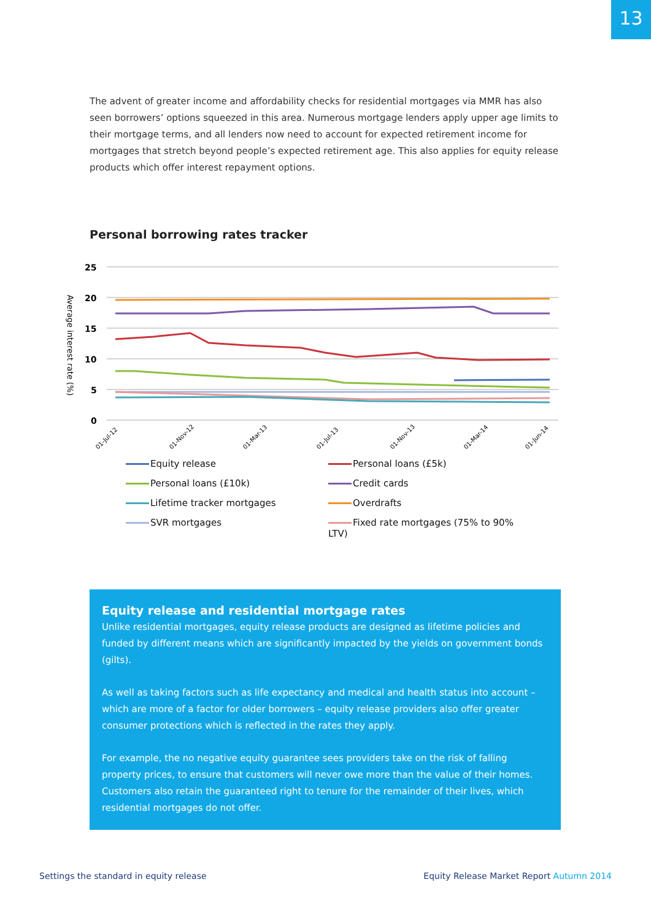13
The advent of greater income and affordability checks for residential mortgages via MMR has also seen borrowers’ options squeezed in this area. Numerous mortgage lenders apply upper age limits to their mortgage terms, and all lenders now need to account for expected retirement income for mortgages that stretch beyond people’s expected retirement age. This also applies for equity release products which offer interest repayment options.
Personal borrowing rates tracker
Average interest rate (%)
25
20
15
10
5
0
01-Jul-12
01-Nov-12
01-Mar-13
01-Jul-13
01-Nov-13
01-Mar-14
01-Jun-14
Equity release
Personal loans (£5k)
Personal loans (£10k)
Credit cards
Lifetime tracker mortgages
Overdrafts
SVR mortgages
Fixed rate mortgages (75% to 90% LTV)
Equity release and residential mortgage rates
Unlike residential mortgages, equity release products are designed as lifetime policies and funded by different means which are significantly impacted by the yields on government bonds (gilts).
As well as taking factors such as life expectancy and medical and health status into account – which are more of a factor for older borrowers – equity release providers also offer greater consumer protections which is reflected in the rates they apply.
For example, the no negative equity guarantee sees providers take on the risk of falling property prices, to ensure that customers will never owe more than the value of their homes. Customers also retain the guaranteed right to tenure for the remainder of their lives, which residential mortgages do not offer.
Settings the standard in equity release
Equity Release Market Report Autumn 2014